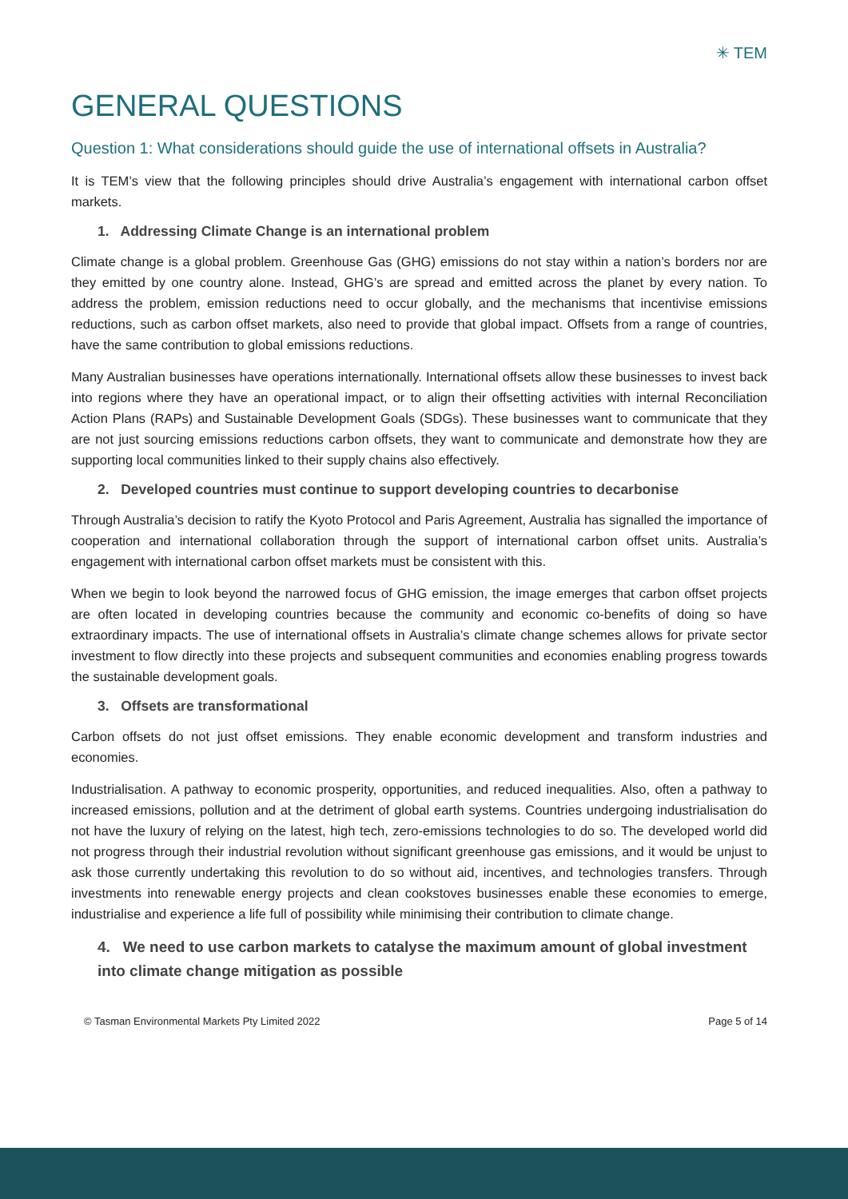✳ TEM
GENERAL QUESTIONS
Question 1: What considerations should guide the use of international offsets in Australia?
It is TEM’s view that the following principles should drive Australia’s engagement with international carbon offset markets.
1. Addressing Climate Change is an international problem
Climate change is a global problem. Greenhouse Gas (GHG) emissions do not stay within a nation’s borders nor are they emitted by one country alone. Instead, GHG’s are spread and emitted across the planet by every nation. To address the problem, emission reductions need to occur globally, and the mechanisms that incentivise emissions reductions, such as carbon offset markets, also need to provide that global impact. Offsets from a range of countries, have the same contribution to global emissions reductions.
Many Australian businesses have operations internationally. International offsets allow these businesses to invest back into regions where they have an operational impact, or to align their offsetting activities with internal Reconciliation Action Plans (RAPs) and Sustainable Development Goals (SDGs). These businesses want to communicate that they are not just sourcing emissions reductions carbon offsets, they want to communicate and demonstrate how they are supporting local communities linked to their supply chains also effectively.
2. Developed countries must continue to support developing countries to decarbonise
Through Australia’s decision to ratify the Kyoto Protocol and Paris Agreement, Australia has signalled the importance of cooperation and international collaboration through the support of international carbon offset units. Australia’s engagement with international carbon offset markets must be consistent with this.
When we begin to look beyond the narrowed focus of GHG emission, the image emerges that carbon offset projects are often located in developing countries because the community and economic co-benefits of doing so have extraordinary impacts. The use of international offsets in Australia’s climate change schemes allows for private sector investment to flow directly into these projects and subsequent communities and economies enabling progress towards the sustainable development goals.
3. Offsets are transformational
Carbon offsets do not just offset emissions. They enable economic development and transform industries and economies.
Industrialisation. A pathway to economic prosperity, opportunities, and reduced inequalities. Also, often a pathway to increased emissions, pollution and at the detriment of global earth systems. Countries undergoing industrialisation do not have the luxury of relying on the latest, high tech, zero-emissions technologies to do so. The developed world did not progress through their industrial revolution without significant greenhouse gas emissions, and it would be unjust to ask those currently undertaking this revolution to do so without aid, incentives, and technologies transfers. Through investments into renewable energy projects and clean cookstoves businesses enable these economies to emerge, industrialise and experience a life full of possibility while minimising their contribution to climate change.
4. We need to use carbon markets to catalyse the maximum amount of global investment into climate change mitigation as possible
© Tasman Environmental Markets Pty Limited 2022 Page 5 of 14